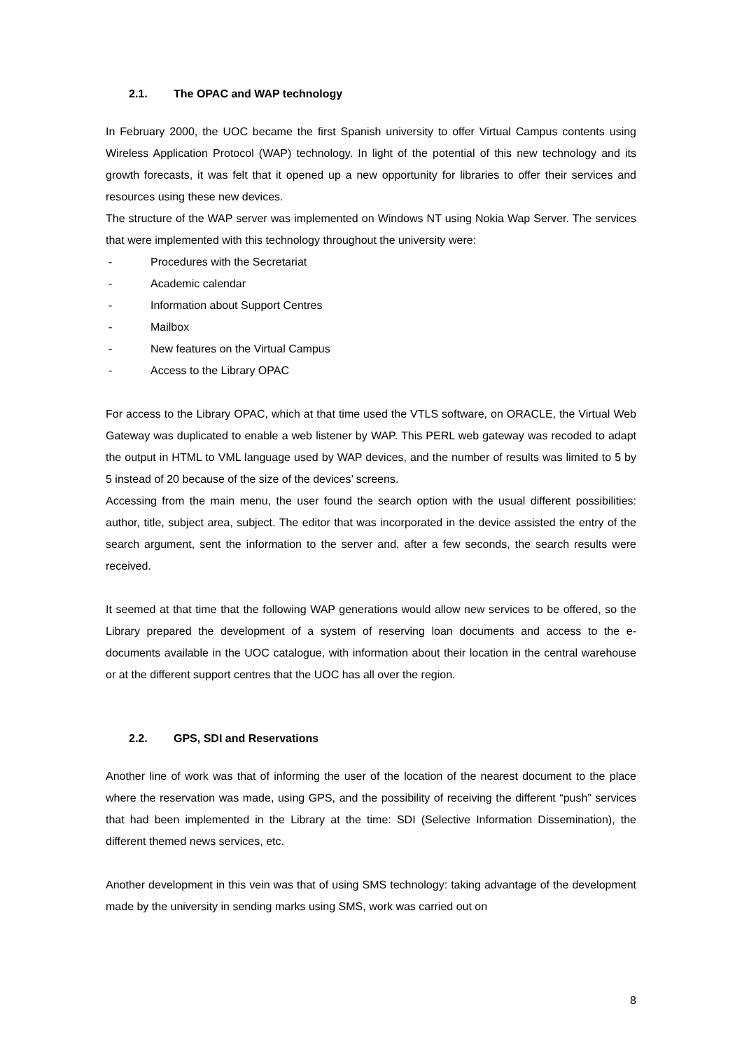2.1. The OPAC and WAP technology
In February 2000, the UOC became the first Spanish university to offer Virtual Campus contents using Wireless Application Protocol (WAP) technology. In light of the potential of this new technology and its growth forecasts, it was felt that it opened up a new opportunity for libraries to offer their services and resources using these new devices.
The structure of the WAP server was implemented on Windows NT using Nokia Wap Server. The services that were implemented with this technology throughout the university were:
- Procedures with the Secretariat
- Academic calendar
- Information about Support Centres
- Mailbox
- New features on the Virtual Campus
- Access to the Library OPAC
For access to the Library OPAC, which at that time used the VTLS software, on ORACLE, the Virtual Web Gateway was duplicated to enable a web listener by WAP. This PERL web gateway was recoded to adapt the output in HTML to VML language used by WAP devices, and the number of results was limited to 5 by 5 instead of 20 because of the size of the devices’ screens.
Accessing from the main menu, the user found the search option with the usual different possibilities: author, title, subject area, subject. The editor that was incorporated in the device assisted the entry of the search argument, sent the information to the server and, after a few seconds, the search results were received.
It seemed at that time that the following WAP generations would allow new services to be offered, so the Library prepared the development of a system of reserving loan documents and access to the e-documents available in the UOC catalogue, with information about their location in the central warehouse or at the different support centres that the UOC has all over the region.
2.2. GPS, SDI and Reservations
Another line of work was that of informing the user of the location of the nearest document to the place where the reservation was made, using GPS, and the possibility of receiving the different “push” services that had been implemented in the Library at the time: SDI (Selective Information Dissemination), the different themed news services, etc.
Another development in this vein was that of using SMS technology: taking advantage of the development made by the university in sending marks using SMS, work was carried out on
8